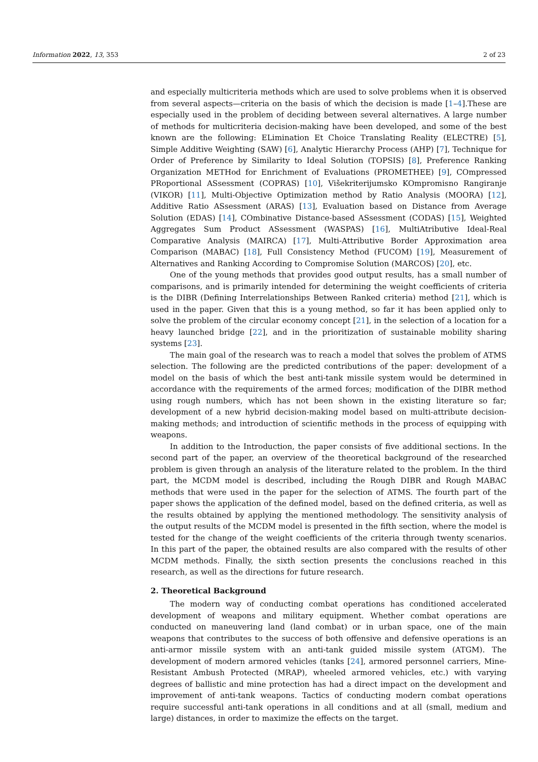Information 2022, 13, 353 2 of 23
and especially multicriteria methods which are used to solve problems when it is observed from several aspects—criteria on the basis of which the decision is made [1–4].These are especially used in the problem of deciding between several alternatives. A large number of methods for multicriteria decision-making have been developed, and some of the best known are the following: ELimination Et Choice Translating Reality (ELECTRE) [5], Simple Additive Weighting (SAW) [6], Analytic Hierarchy Process (AHP) [7], Technique for Order of Preference by Similarity to Ideal Solution (TOPSIS) [8], Preference Ranking Organization METHod for Enrichment of Evaluations (PROMETHEE) [9], COmpressed PRoportional ASsessment (COPRAS) [10], Višekriterijumsko KOmpromisno Rangiranje (VIKOR) [11], Multi-Objective Optimization method by Ratio Analysis (MOORA) [12], Additive Ratio ASsessment (ARAS) [13], Evaluation based on Distance from Average Solution (EDAS) [14], COmbinative Distance-based ASsessment (CODAS) [15], Weighted Aggregates Sum Product ASsessment (WASPAS) [16], MultiAtributive Ideal-Real Comparative Analysis (MAIRCA) [17], Multi-Attributive Border Approximation area Comparison (MABAC) [18], Full Consistency Method (FUCOM) [19], Measurement of Alternatives and Ranking According to Compromise Solution (MARCOS) [20], etc.
One of the young methods that provides good output results, has a small number of comparisons, and is primarily intended for determining the weight coefficients of criteria is the DIBR (Defining Interrelationships Between Ranked criteria) method [21], which is used in the paper. Given that this is a young method, so far it has been applied only to solve the problem of the circular economy concept [21], in the selection of a location for a heavy launched bridge [22], and in the prioritization of sustainable mobility sharing systems [23].
The main goal of the research was to reach a model that solves the problem of ATMS selection. The following are the predicted contributions of the paper: development of a model on the basis of which the best anti-tank missile system would be determined in accordance with the requirements of the armed forces; modification of the DIBR method using rough numbers, which has not been shown in the existing literature so far; development of a new hybrid decision-making model based on multi-attribute decision-making methods; and introduction of scientific methods in the process of equipping with weapons.
In addition to the Introduction, the paper consists of five additional sections. In the second part of the paper, an overview of the theoretical background of the researched problem is given through an analysis of the literature related to the problem. In the third part, the MCDM model is described, including the Rough DIBR and Rough MABAC methods that were used in the paper for the selection of ATMS. The fourth part of the paper shows the application of the defined model, based on the defined criteria, as well as the results obtained by applying the mentioned methodology. The sensitivity analysis of the output results of the MCDM model is presented in the fifth section, where the model is tested for the change of the weight coefficients of the criteria through twenty scenarios. In this part of the paper, the obtained results are also compared with the results of other MCDM methods. Finally, the sixth section presents the conclusions reached in this research, as well as the directions for future research.
2. Theoretical Background
The modern way of conducting combat operations has conditioned accelerated development of weapons and military equipment. Whether combat operations are conducted on maneuvering land (land combat) or in urban space, one of the main weapons that contributes to the success of both offensive and defensive operations is an anti-armor missile system with an anti-tank guided missile system (ATGM). The development of modern armored vehicles (tanks [24], armored personnel carriers, Mine-Resistant Ambush Protected (MRAP), wheeled armored vehicles, etc.) with varying degrees of ballistic and mine protection has had a direct impact on the development and improvement of anti-tank weapons. Tactics of conducting modern combat operations require successful anti-tank operations in all conditions and at all (small, medium and large) distances, in order to maximize the effects on the target.